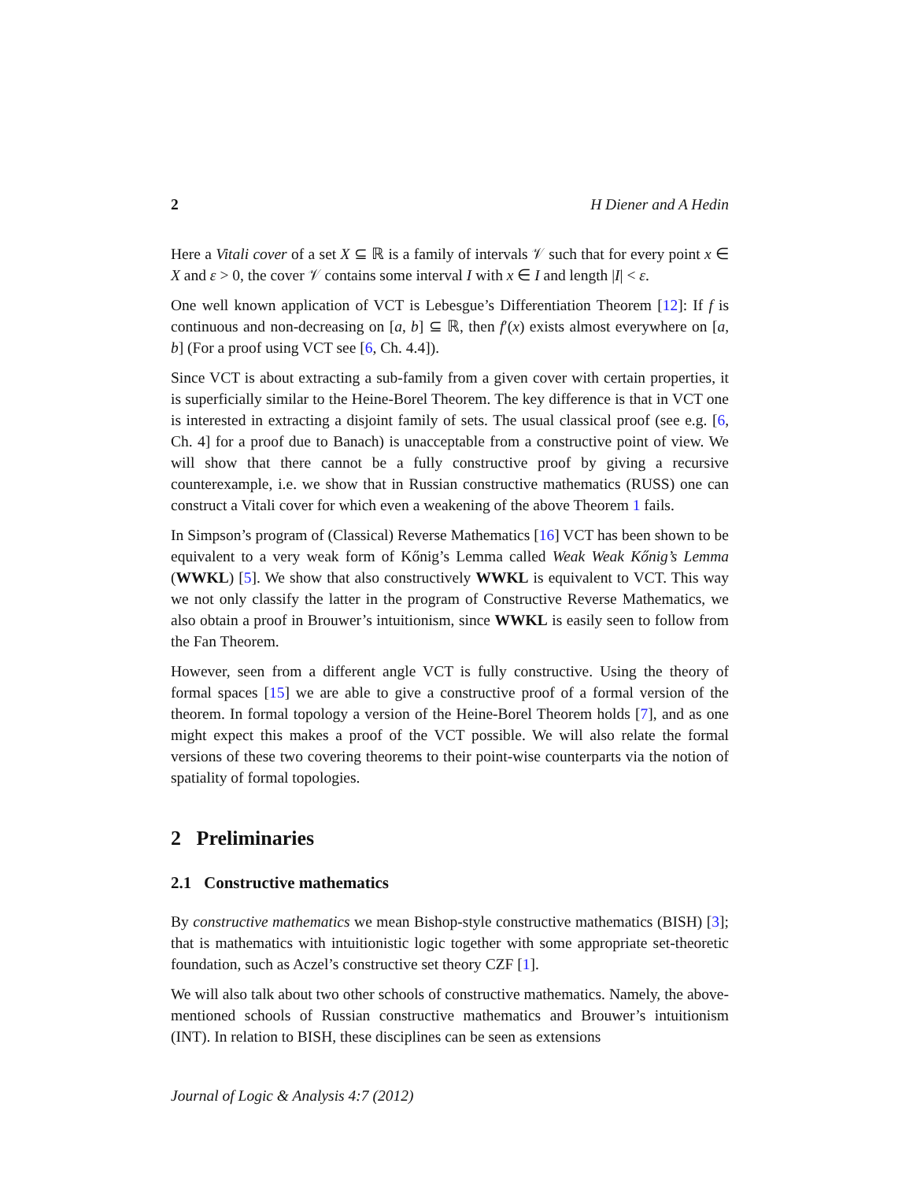2 H Diener and A Hedin
Here a Vitali cover of a set X ⊆ ℝ is a family of intervals 𝒱 such that for every point x ∈ X and ε > 0, the cover 𝒱 contains some interval I with x ∈ I and length |I| < ε.
One well known application of VCT is Lebesgue’s Differentiation Theorem [12]: If f is continuous and non-decreasing on [a, b] ⊆ ℝ, then f′(x) exists almost everywhere on [a, b] (For a proof using VCT see [6, Ch. 4.4]).
Since VCT is about extracting a sub-family from a given cover with certain properties, it is superficially similar to the Heine-Borel Theorem. The key difference is that in VCT one is interested in extracting a disjoint family of sets. The usual classical proof (see e.g. [6, Ch. 4] for a proof due to Banach) is unacceptable from a constructive point of view. We will show that there cannot be a fully constructive proof by giving a recursive counterexample, i.e. we show that in Russian constructive mathematics (RUSS) one can construct a Vitali cover for which even a weakening of the above Theorem 1 fails.
In Simpson’s program of (Classical) Reverse Mathematics [16] VCT has been shown to be equivalent to a very weak form of Kőnig’s Lemma called Weak Weak Kőnig’s Lemma (WWKL) [5]. We show that also constructively WWKL is equivalent to VCT. This way we not only classify the latter in the program of Constructive Reverse Mathematics, we also obtain a proof in Brouwer’s intuitionism, since WWKL is easily seen to follow from the Fan Theorem.
However, seen from a different angle VCT is fully constructive. Using the theory of formal spaces [15] we are able to give a constructive proof of a formal version of the theorem. In formal topology a version of the Heine-Borel Theorem holds [7], and as one might expect this makes a proof of the VCT possible. We will also relate the formal versions of these two covering theorems to their point-wise counterparts via the notion of spatiality of formal topologies.
2 Preliminaries
2.1 Constructive mathematics
By constructive mathematics we mean Bishop-style constructive mathematics (BISH) [3]; that is mathematics with intuitionistic logic together with some appropriate set-theoretic foundation, such as Aczel’s constructive set theory CZF [1].
We will also talk about two other schools of constructive mathematics. Namely, the above-mentioned schools of Russian constructive mathematics and Brouwer’s intuitionism (INT). In relation to BISH, these disciplines can be seen as extensions
Journal of Logic & Analysis 4:7 (2012)